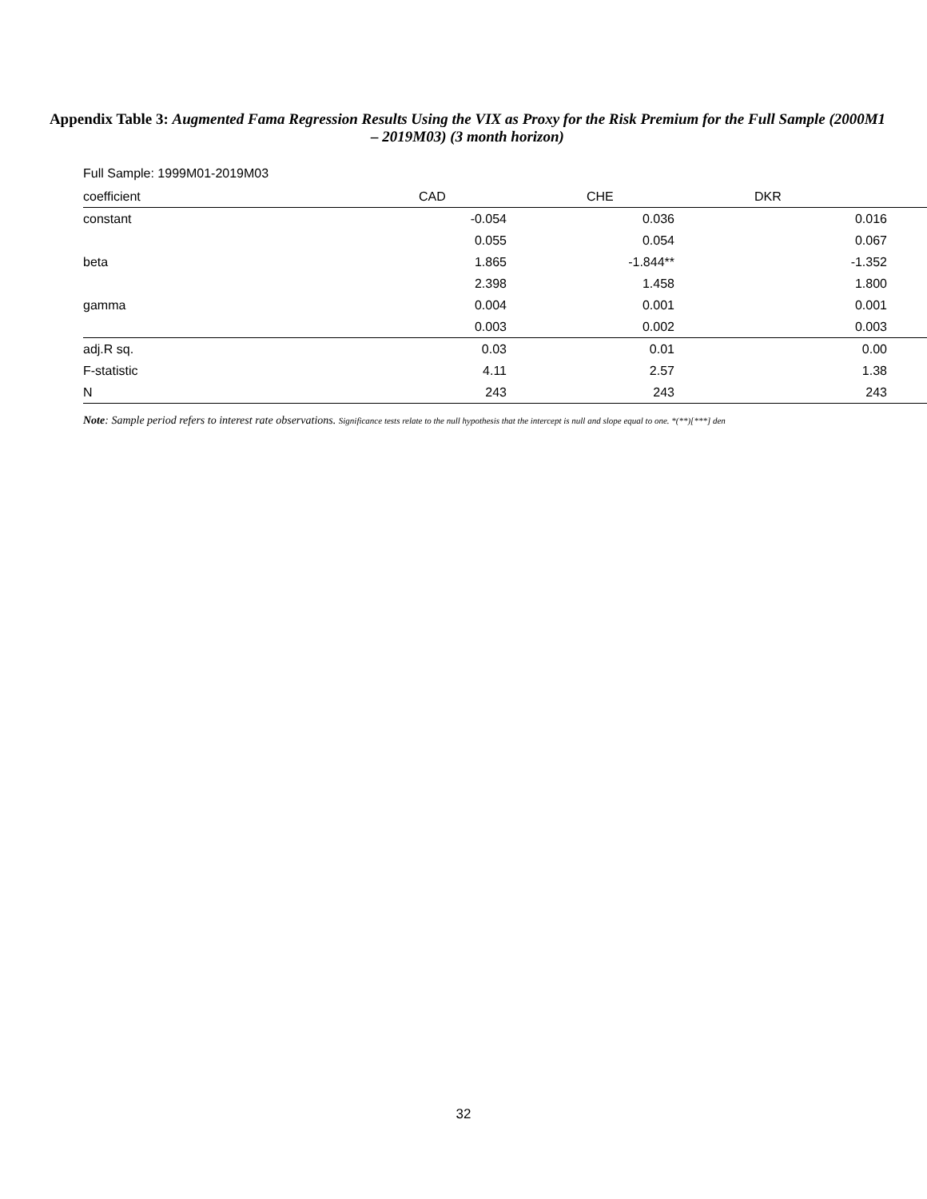Appendix Table 3: Augmented Fama Regression Results Using the VIX as Proxy for the Risk Premium for the Full Sample (2000M1 – 2019M03) (3 month horizon)
Full Sample: 1999M01-2019M03
| coefficient | CAD | CHE | DKR |
| --- | --- | --- | --- |
| constant | -0.054 | 0.036 | 0.016 |
| | 0.055 | 0.054 | 0.067 |
| beta | 1.865 | -1.844** | -1.352 |
| | 2.398 | 1.458 | 1.800 |
| gamma | 0.004 | 0.001 | 0.001 |
| | 0.003 | 0.002 | 0.003 |
| adj.R sq. | 0.03 | 0.01 | 0.00 |
| F-statistic | 4.11 | 2.57 | 1.38 |
| N | 243 | 243 | 243 |
Note: Sample period refers to interest rate observations. Significance tests relate to the null hypothesis that the intercept is null and slope equal to one. *(**)[***] den
32